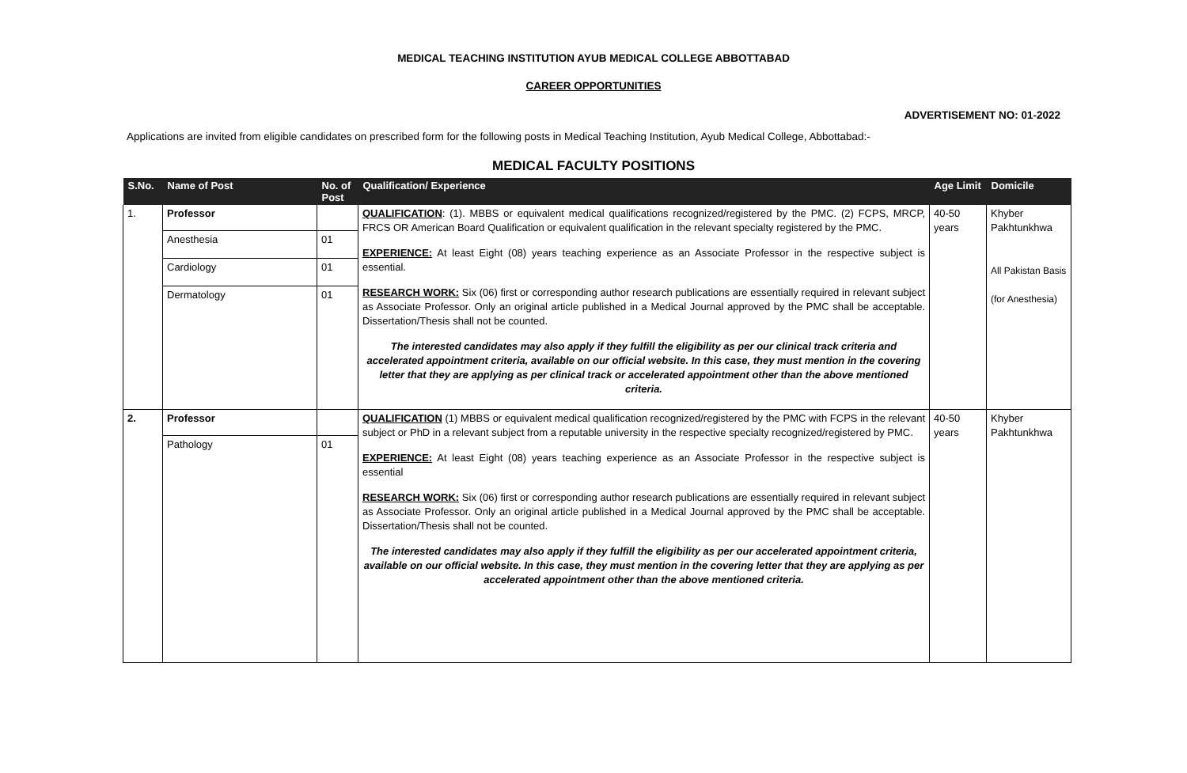MEDICAL TEACHING INSTITUTION AYUB MEDICAL COLLEGE ABBOTTABAD
CAREER OPPORTUNITIES
ADVERTISEMENT NO: 01-2022
Applications are invited from eligible candidates on prescribed form for the following posts in Medical Teaching Institution, Ayub Medical College, Abbottabad:-
MEDICAL FACULTY POSITIONS
| S.No. | Name of Post | No. of Post | Qualification/ Experience | Age Limit | Domicile |
| --- | --- | --- | --- | --- | --- |
| 1. | Professor Anesthesia Cardiology Dermatology | 01 01 01 | QUALIFICATION : (1). MBBS or equivalent medical qualifications recognized/registered by the PMC. (2) FCPS, MRCP, FRCS OR American Board Qualification or equivalent qualification in the relevant specialty registered by the PMC. EXPERIENCE: At least Eight (08) years teaching experience as an Associate Professor in the respective subject is essential. RESEARCH WORK: Six (06) first or corresponding author research publications are essentially required in relevant subject as Associate Professor. Only an original article published in a Medical Journal approved by the PMC shall be acceptable. Dissertation/Thesis shall not be counted. The interested candidates may also apply if they fulfill the eligibility as per our clinical track criteria and accelerated appointment criteria, available on our official website. In this case, they must mention in the covering letter that they are applying as per clinical track or accelerated appointment other than the above mentioned criteria. | 40-50 years | Khyber Pakhtunkhwa All Pakistan Basis (for Anesthesia) |
| 2. | Professor Pathology | 01 | QUALIFICATION (1) MBBS or equivalent medical qualification recognized/registered by the PMC with FCPS in the relevant subject or PhD in a relevant subject from a reputable university in the respective specialty recognized/registered by PMC. EXPERIENCE: At least Eight (08) years teaching experience as an Associate Professor in the respective subject is essential RESEARCH WORK: Six (06) first or corresponding author research publications are essentially required in relevant subject as Associate Professor. Only an original article published in a Medical Journal approved by the PMC shall be acceptable. Dissertation/Thesis shall not be counted. The interested candidates may also apply if they fulfill the eligibility as per our accelerated appointment criteria, available on our official website. In this case, they must mention in the covering letter that they are applying as per accelerated appointment other than the above mentioned criteria. | 40-50 years | Khyber Pakhtunkhwa |